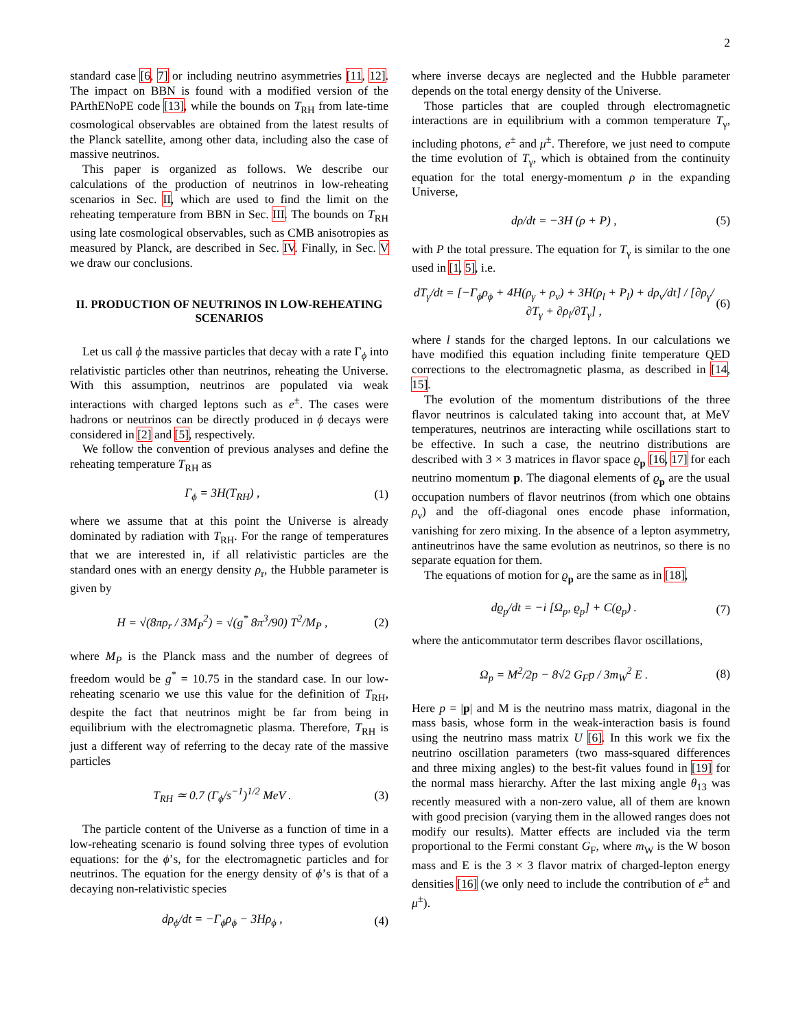2
standard case [6, 7] or including neutrino asymmetries [11, 12]. The impact on BBN is found with a modified version of the PArthENoPE code [13], while the bounds on T<sub>RH</sub> from late-time cosmological observables are obtained from the latest results of the Planck satellite, among other data, including also the case of massive neutrinos.
This paper is organized as follows. We describe our calculations of the production of neutrinos in low-reheating scenarios in Sec. II, which are used to find the limit on the reheating temperature from BBN in Sec. III. The bounds on T<sub>RH</sub> using late cosmological observables, such as CMB anisotropies as measured by Planck, are described in Sec. IV. Finally, in Sec. V we draw our conclusions.
II. PRODUCTION OF NEUTRINOS IN LOW-REHEATING SCENARIOS
Let us call ϕ the massive particles that decay with a rate Γ<sub>ϕ</sub> into relativistic particles other than neutrinos, reheating the Universe. With this assumption, neutrinos are populated via weak interactions with charged leptons such as e<sup>±</sup>. The cases were hadrons or neutrinos can be directly produced in ϕ decays were considered in [2] and [5], respectively.
We follow the convention of previous analyses and define the reheating temperature T<sub>RH</sub> as
Γ<sub>ϕ</sub> = 3H(T<sub>RH</sub>) , (1)
where we assume that at this point the Universe is already dominated by radiation with T<sub>RH</sub>. For the range of temperatures that we are interested in, if all relativistic particles are the standard ones with an energy density ρ<sub>r</sub>, the Hubble parameter is given by
H = √(8πρ<sub>r</sub> / 3M<sub>P</sub><sup>2</sup>) = √(g<sup>*</sup> 8π<sup>3</sup>/90) T<sup>2</sup>/M<sub>P</sub> , (2)
where M<sub>P</sub> is the Planck mass and the number of degrees of freedom would be g<sup>*</sup> = 10.75 in the standard case. In our low-reheating scenario we use this value for the definition of T<sub>RH</sub>, despite the fact that neutrinos might be far from being in equilibrium with the electromagnetic plasma. Therefore, T<sub>RH</sub> is just a different way of referring to the decay rate of the massive particles
T<sub>RH</sub> ≃ 0.7 (Γ<sub>ϕ</sub>/s<sup>−1</sup>)<sup>1/2</sup> MeV . (3)
The particle content of the Universe as a function of time in a low-reheating scenario is found solving three types of evolution equations: for the ϕ’s, for the electromagnetic particles and for neutrinos. The equation for the energy density of ϕ’s is that of a decaying non-relativistic species
dρ<sub>ϕ</sub>/dt = −Γ<sub>ϕ</sub>ρ<sub>ϕ</sub> − 3Hρ<sub>ϕ</sub> , (4)
where inverse decays are neglected and the Hubble parameter depends on the total energy density of the Universe.
Those particles that are coupled through electromagnetic interactions are in equilibrium with a common temperature T<sub>γ</sub>, including photons, e<sup>±</sup> and μ<sup>±</sup>. Therefore, we just need to compute the time evolution of T<sub>γ</sub>, which is obtained from the continuity equation for the total energy-momentum ρ in the expanding Universe,
dρ/dt = −3H (ρ + P) , (5)
with P the total pressure. The equation for T<sub>γ</sub> is similar to the one used in [1, 5], i.e.
dT<sub>γ</sub>/dt = [−Γ<sub>ϕ</sub>ρ<sub>ϕ</sub> + 4H(ρ<sub>γ</sub> + ρ<sub>ν</sub>) + 3H(ρ<sub>l</sub> + P<sub>l</sub>) + dρ<sub>ν</sub>/dt] / [∂ρ<sub>γ</sub>/∂T<sub>γ</sub> + ∂ρ<sub>l</sub>/∂T<sub>γ</sub>] , (6)
where l stands for the charged leptons. In our calculations we have modified this equation including finite temperature QED corrections to the electromagnetic plasma, as described in [14, 15].
The evolution of the momentum distributions of the three flavor neutrinos is calculated taking into account that, at MeV temperatures, neutrinos are interacting while oscillations start to be effective. In such a case, the neutrino distributions are described with 3 × 3 matrices in flavor space ϱ<sub>p</sub> [16, 17] for each neutrino momentum p. The diagonal elements of ϱ<sub>p</sub> are the usual occupation numbers of flavor neutrinos (from which one obtains ρ<sub>ν</sub>) and the off-diagonal ones encode phase information, vanishing for zero mixing. In the absence of a lepton asymmetry, antineutrinos have the same evolution as neutrinos, so there is no separate equation for them.
The equations of motion for ϱ<sub>p</sub> are the same as in [18],
dϱ<sub>p</sub>/dt = −i [Ω<sub>p</sub>, ϱ<sub>p</sub>] + C(ϱ<sub>p</sub>) . (7)
where the anticommutator term describes flavor oscillations,
Ω<sub>p</sub> = M<sup>2</sup>/2p − 8√2 G<sub>F</sub>p / 3m<sub>W</sub><sup>2</sup> E . (8)
Here p = |p| and M is the neutrino mass matrix, diagonal in the mass basis, whose form in the weak-interaction basis is found using the neutrino mass matrix U [6]. In this work we fix the neutrino oscillation parameters (two mass-squared differences and three mixing angles) to the best-fit values found in [19] for the normal mass hierarchy. After the last mixing angle θ<sub>13</sub> was recently measured with a non-zero value, all of them are known with good precision (varying them in the allowed ranges does not modify our results). Matter effects are included via the term proportional to the Fermi constant G<sub>F</sub>, where m<sub>W</sub> is the W boson mass and E is the 3 × 3 flavor matrix of charged-lepton energy densities [16] (we only need to include the contribution of e<sup>±</sup> and μ<sup>±</sup>).